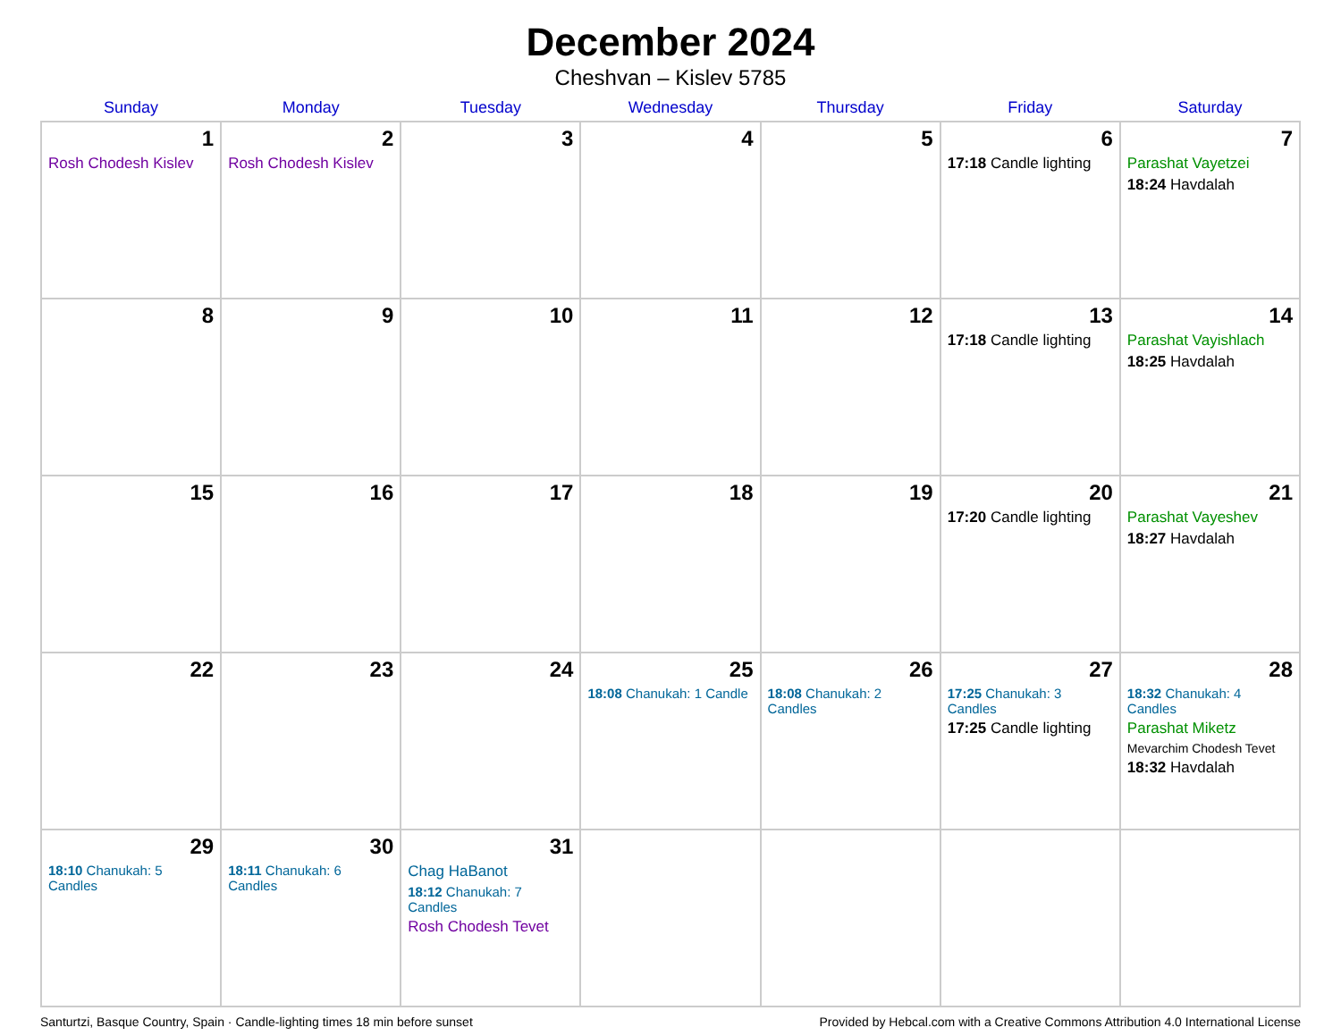December 2024
Cheshvan – Kislev 5785
| Sunday | Monday | Tuesday | Wednesday | Thursday | Friday | Saturday |
| --- | --- | --- | --- | --- | --- | --- |
| 1 Rosh Chodesh Kislev | 2 Rosh Chodesh Kislev | 3 | 4 | 5 | 6 17:18 Candle lighting | 7 Parashat Vayetzei 18:24 Havdalah |
| 8 | 9 | 10 | 11 | 12 | 13 17:18 Candle lighting | 14 Parashat Vayishlach 18:25 Havdalah |
| 15 | 16 | 17 | 18 | 19 | 20 17:20 Candle lighting | 21 Parashat Vayeshev 18:27 Havdalah |
| 22 | 23 | 24 | 25 18:08 Chanukah: 1 Candle | 26 18:08 Chanukah: 2 Candles | 27 17:25 Chanukah: 3 Candles 17:25 Candle lighting | 28 18:32 Chanukah: 4 Candles Parashat Miketz Mevarchim Chodesh Tevet 18:32 Havdalah |
| 29 18:10 Chanukah: 5 Candles | 30 18:11 Chanukah: 6 Candles | 31 Chag HaBanot 18:12 Chanukah: 7 Candles Rosh Chodesh Tevet | | | | |
Santurtzi, Basque Country, Spain · Candle-lighting times 18 min before sunset Provided by Hebcal.com with a Creative Commons Attribution 4.0 International License